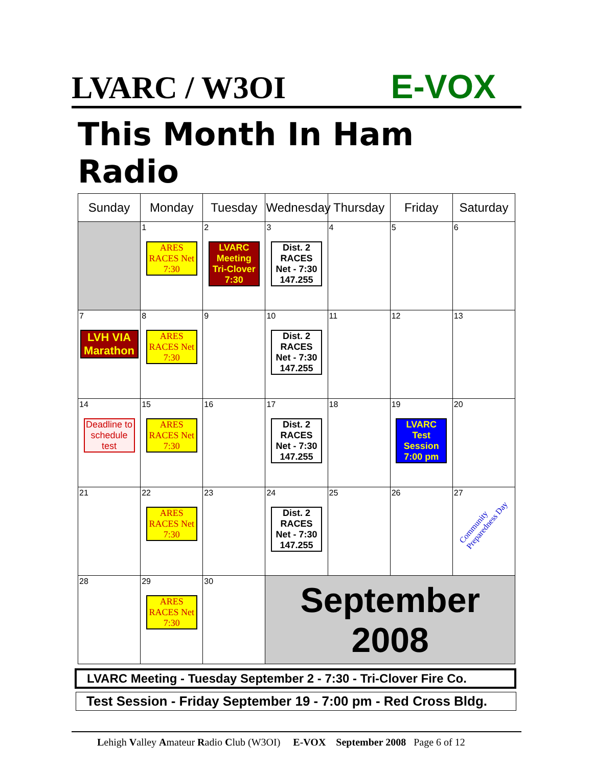LVARC / W3OI E-VOX
This Month In Ham Radio
| Sunday | Monday | Tuesday | Wednesday | Thursday | Friday | Saturday |
| --- | --- | --- | --- | --- | --- | --- |
| | 1 ARES RACES Net 7:30 | 2 LVARC Meeting Tri-Clover 7:30 | 3 Dist. 2 RACES Net - 7:30 147.255 | 4 | 5 | 6 |
| 7 LVH VIA Marathon | 8 ARES RACES Net 7:30 | 9 | 10 Dist. 2 RACES Net - 7:30 147.255 | 11 | 12 | 13 |
| 14 Deadline to schedule test | 15 ARES RACES Net 7:30 | 16 | 17 Dist. 2 RACES Net - 7:30 147.255 | 18 | 19 LVARC Test Session 7:00 pm | 20 |
| 21 | 22 ARES RACES Net 7:30 | 23 | 24 Dist. 2 RACES Net - 7:30 147.255 | 25 | 26 | 27 Community Preparedness Day |
| 28 | 29 ARES RACES Net 7:30 | 30 | September 2008 | | | |
LVARC Meeting - Tuesday September 2 - 7:30 - Tri-Clover Fire Co.
Test Session - Friday September 19 - 7:00 pm - Red Cross Bldg.
Lehigh Valley Amateur Radio Club (W3OI) E-VOX September 2008 Page 6 of 12